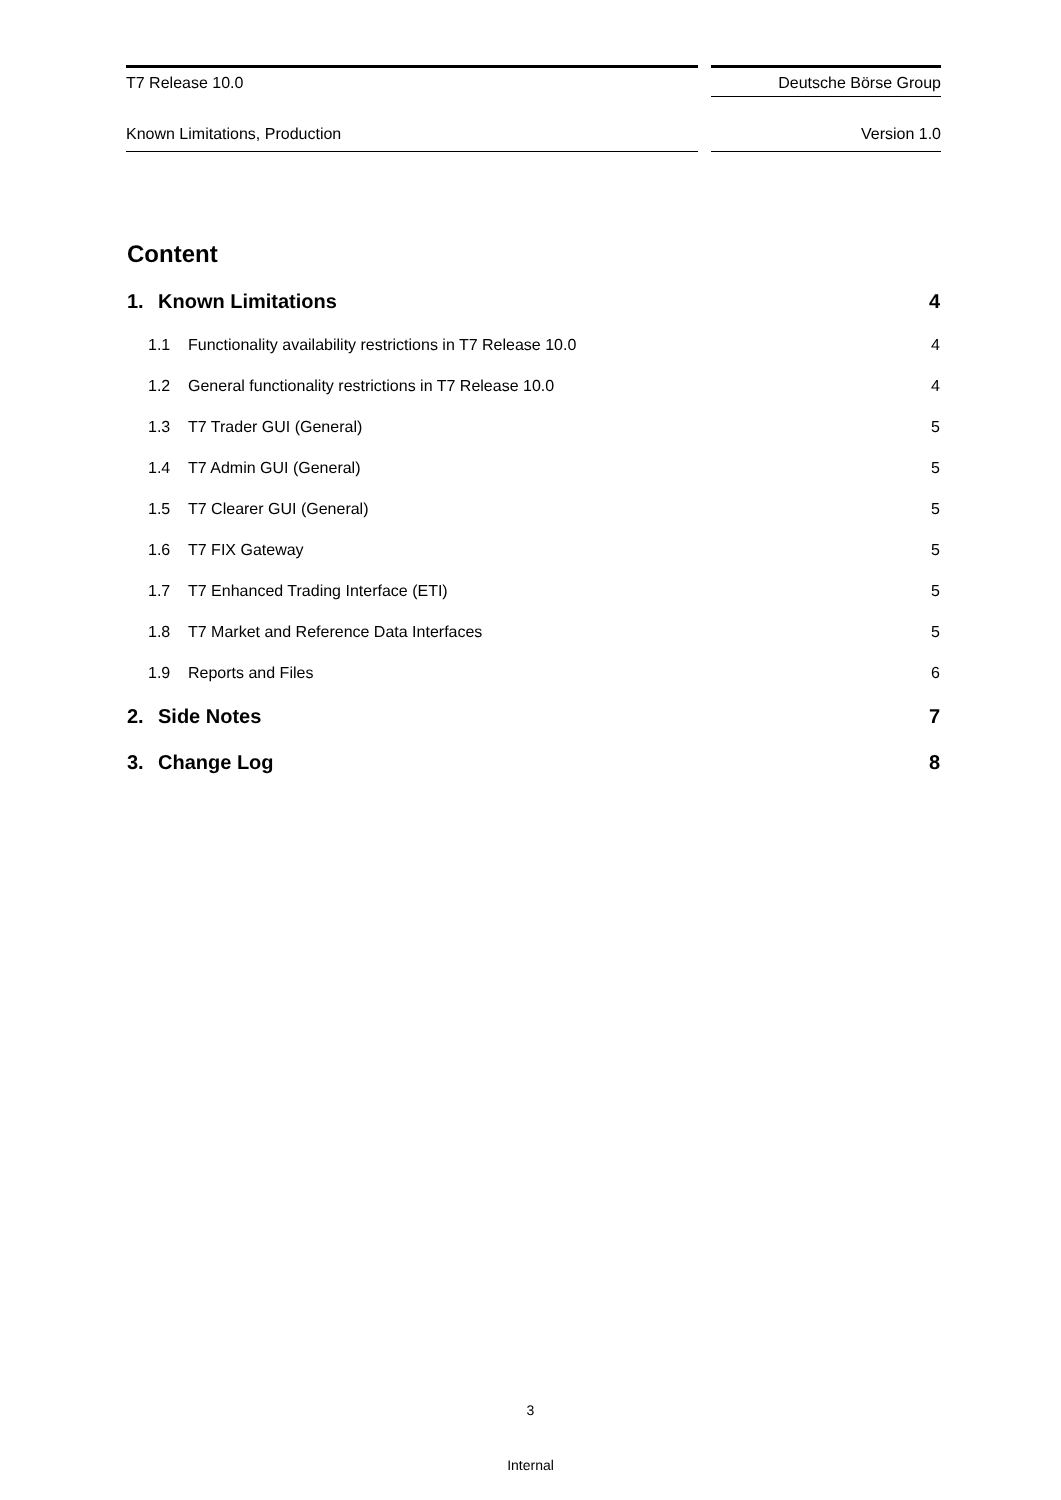T7 Release 10.0 Deutsche Börse Group
Known Limitations, Production Version 1.0
Content
1. Known Limitations 4
1.1 Functionality availability restrictions in T7 Release 10.0 4
1.2 General functionality restrictions in T7 Release 10.0 4
1.3 T7 Trader GUI (General) 5
1.4 T7 Admin GUI (General) 5
1.5 T7 Clearer GUI (General) 5
1.6 T7 FIX Gateway 5
1.7 T7 Enhanced Trading Interface (ETI) 5
1.8 T7 Market and Reference Data Interfaces 5
1.9 Reports and Files 6
2. Side Notes 7
3. Change Log 8
3
Internal